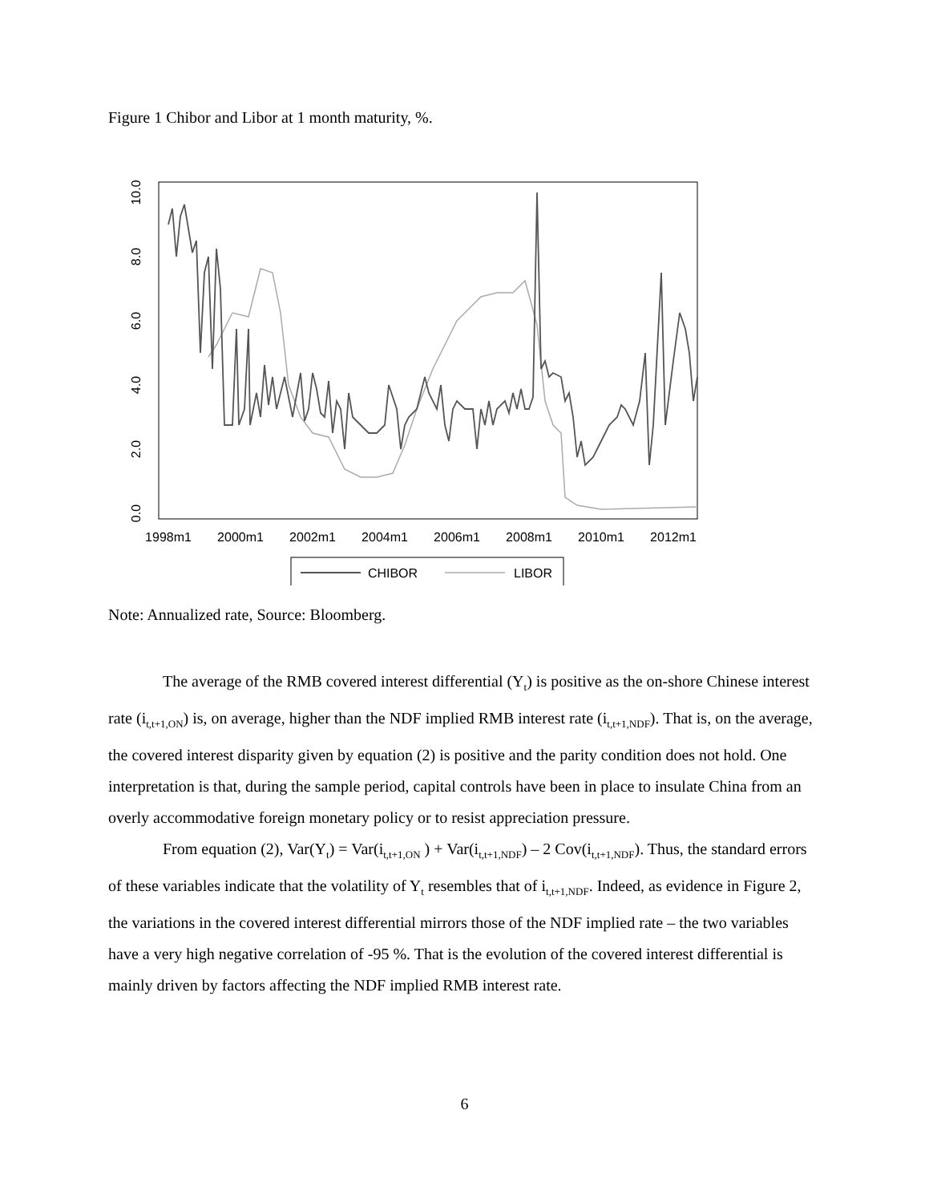Figure 1 Chibor and Libor at 1 month maturity, %.
0.0
2.0
4.0
6.0
8.0
10.0
1998m1
2000m1
2002m1
2004m1
2006m1
2008m1
2010m1
2012m1
CHIBOR
LIBOR
Note: Annualized rate, Source: Bloomberg.
The average of the RMB covered interest differential (Y<sub>t</sub>) is positive as the on-shore Chinese interest rate (i<sub>t,t+1,ON</sub>) is, on average, higher than the NDF implied RMB interest rate (i<sub>t,t+1,NDF</sub>). That is, on the average, the covered interest disparity given by equation (2) is positive and the parity condition does not hold. One interpretation is that, during the sample period, capital controls have been in place to insulate China from an overly accommodative foreign monetary policy or to resist appreciation pressure.
From equation (2), Var(Y<sub>t</sub>) = Var(i<sub>t,t+1,ON</sub> ) + Var(i<sub>t,t+1,NDF</sub>) – 2 Cov(i<sub>t,t+1,NDF</sub>). Thus, the standard errors of these variables indicate that the volatility of Y<sub>t</sub> resembles that of i<sub>t,t+1,NDF</sub>. Indeed, as evidence in Figure 2, the variations in the covered interest differential mirrors those of the NDF implied rate – the two variables have a very high negative correlation of -95 %. That is the evolution of the covered interest differential is mainly driven by factors affecting the NDF implied RMB interest rate.
6